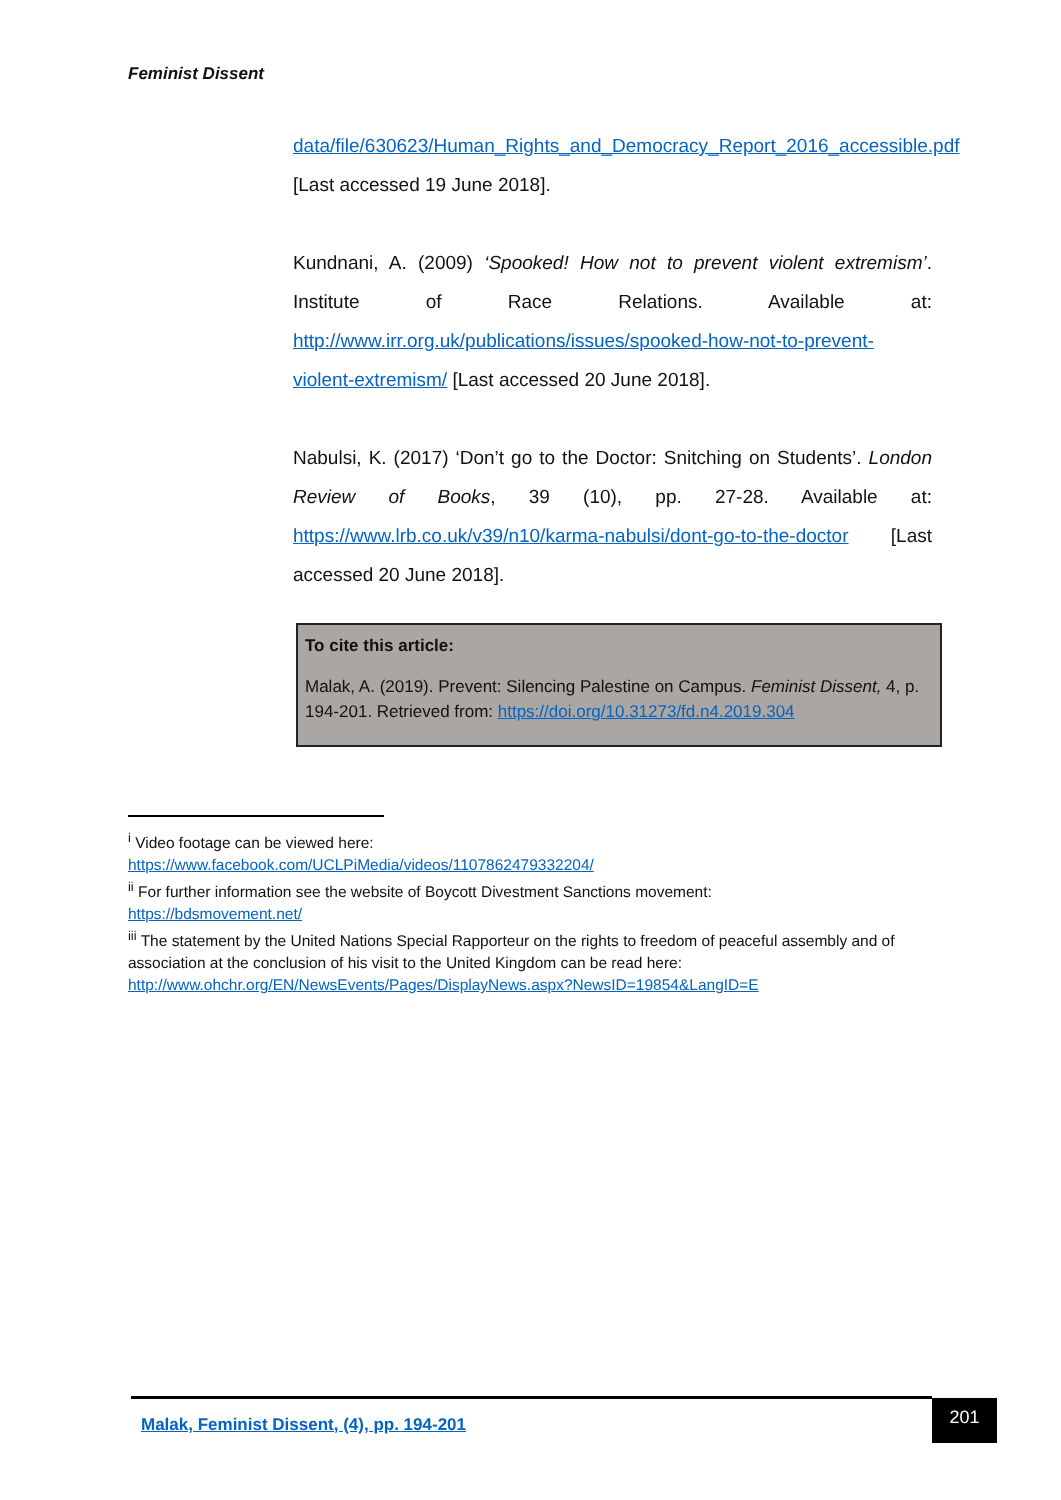Feminist Dissent
data/file/630623/Human_Rights_and_Democracy_Report_2016_accessible.pdf [Last accessed 19 June 2018].
Kundnani, A. (2009) ‘Spooked! How not to prevent violent extremism’. Institute of Race Relations. Available at: http://www.irr.org.uk/publications/issues/spooked-how-not-to-prevent-violent-extremism/ [Last accessed 20 June 2018].
Nabulsi, K. (2017) ‘Don’t go to the Doctor: Snitching on Students’. London Review of Books, 39 (10), pp. 27-28. Available at: https://www.lrb.co.uk/v39/n10/karma-nabulsi/dont-go-to-the-doctor [Last accessed 20 June 2018].
To cite this article:
Malak, A. (2019). Prevent: Silencing Palestine on Campus. Feminist Dissent, 4, p. 194-201. Retrieved from: https://doi.org/10.31273/fd.n4.2019.304
<sup>i</sup> Video footage can be viewed here:
https://www.facebook.com/UCLPiMedia/videos/1107862479332204/
<sup>ii</sup> For further information see the website of Boycott Divestment Sanctions movement:
https://bdsmovement.net/
<sup>iii</sup> The statement by the United Nations Special Rapporteur on the rights to freedom of peaceful assembly and of association at the conclusion of his visit to the United Kingdom can be read here:
http://www.ohchr.org/EN/NewsEvents/Pages/DisplayNews.aspx?NewsID=19854&LangID=E
Malak, Feminist Dissent, (4), pp. 194-201 201